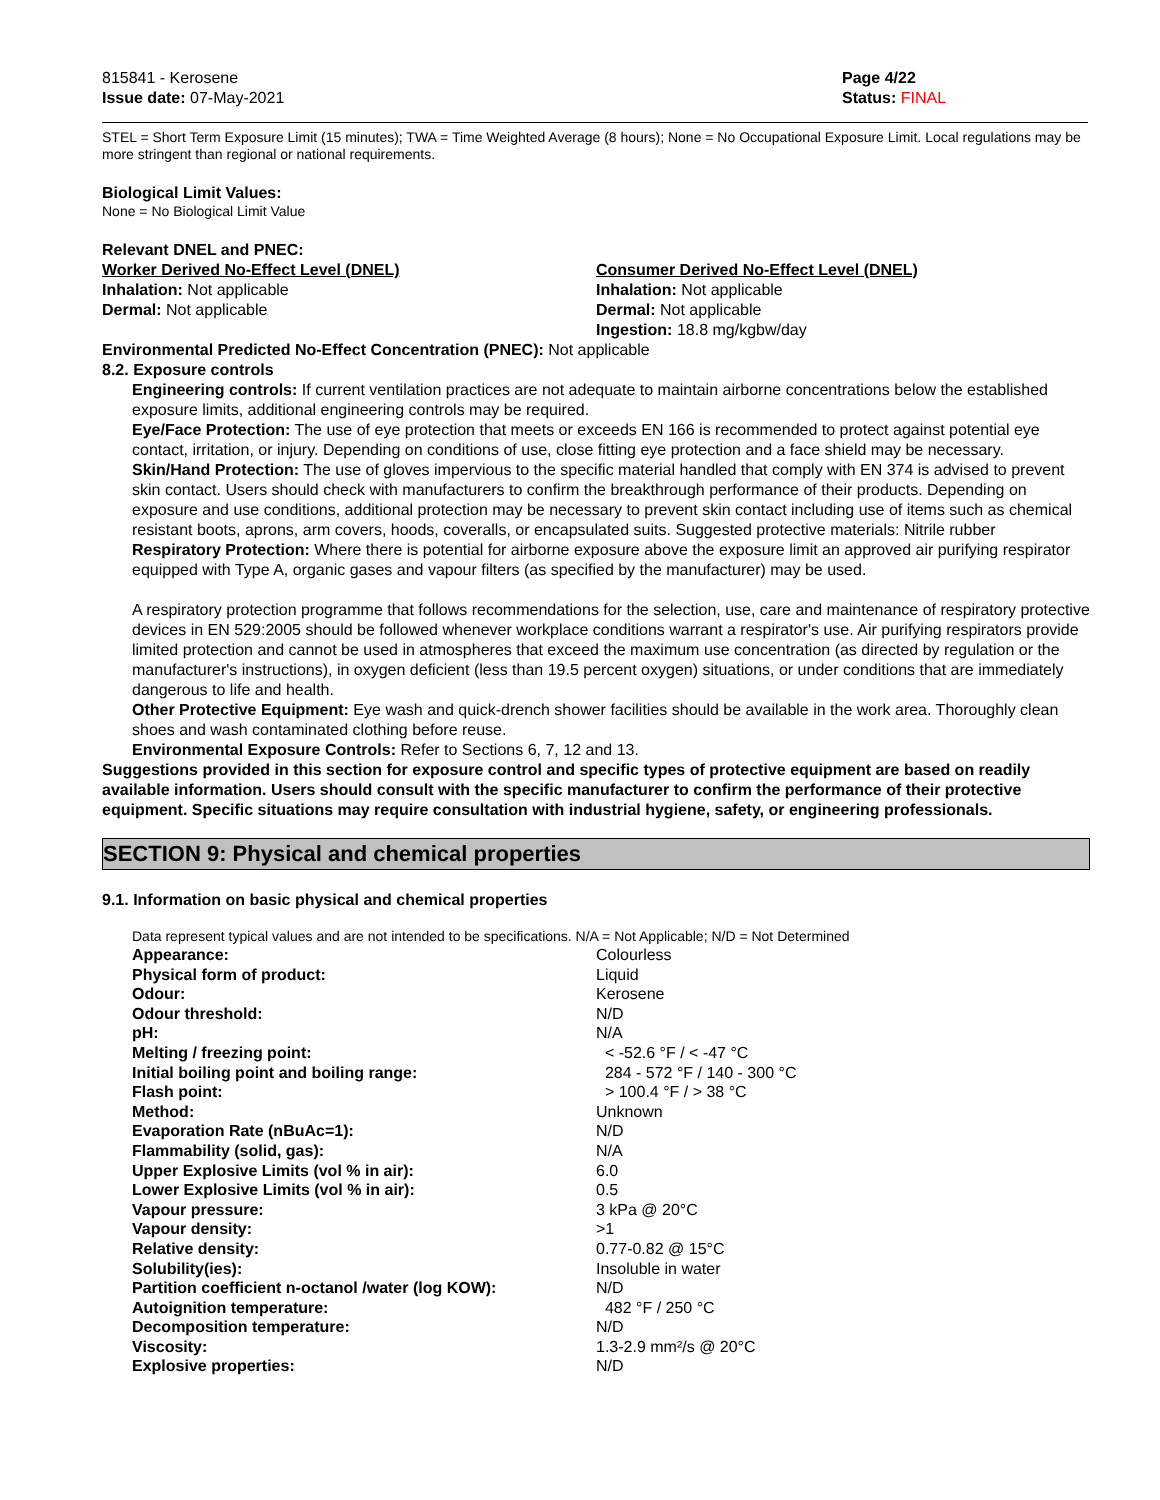815841 - Kerosene
Issue date: 07-May-2021
Page 4/22
Status: FINAL
STEL = Short Term Exposure Limit (15 minutes); TWA = Time Weighted Average (8 hours); None = No Occupational Exposure Limit. Local regulations may be more stringent than regional or national requirements.
Biological Limit Values:
None = No Biological Limit Value
Relevant DNEL and PNEC:
Worker Derived No-Effect Level (DNEL)
Inhalation: Not applicable
Dermal: Not applicable
Consumer Derived No-Effect Level (DNEL)
Inhalation: Not applicable
Dermal: Not applicable
Ingestion: 18.8 mg/kgbw/day
Environmental Predicted No-Effect Concentration (PNEC): Not applicable
8.2. Exposure controls
Engineering controls: If current ventilation practices are not adequate to maintain airborne concentrations below the established exposure limits, additional engineering controls may be required.
Eye/Face Protection: The use of eye protection that meets or exceeds EN 166 is recommended to protect against potential eye contact, irritation, or injury. Depending on conditions of use, close fitting eye protection and a face shield may be necessary.
Skin/Hand Protection: The use of gloves impervious to the specific material handled that comply with EN 374 is advised to prevent skin contact. Users should check with manufacturers to confirm the breakthrough performance of their products. Depending on exposure and use conditions, additional protection may be necessary to prevent skin contact including use of items such as chemical resistant boots, aprons, arm covers, hoods, coveralls, or encapsulated suits. Suggested protective materials: Nitrile rubber
Respiratory Protection: Where there is potential for airborne exposure above the exposure limit an approved air purifying respirator equipped with Type A, organic gases and vapour filters (as specified by the manufacturer) may be used.
A respiratory protection programme that follows recommendations for the selection, use, care and maintenance of respiratory protective devices in EN 529:2005 should be followed whenever workplace conditions warrant a respirator's use. Air purifying respirators provide limited protection and cannot be used in atmospheres that exceed the maximum use concentration (as directed by regulation or the manufacturer's instructions), in oxygen deficient (less than 19.5 percent oxygen) situations, or under conditions that are immediately dangerous to life and health.
Other Protective Equipment: Eye wash and quick-drench shower facilities should be available in the work area. Thoroughly clean shoes and wash contaminated clothing before reuse.
Environmental Exposure Controls: Refer to Sections 6, 7, 12 and 13.
Suggestions provided in this section for exposure control and specific types of protective equipment are based on readily available information. Users should consult with the specific manufacturer to confirm the performance of their protective equipment. Specific situations may require consultation with industrial hygiene, safety, or engineering professionals.
SECTION 9: Physical and chemical properties
9.1. Information on basic physical and chemical properties
Data represent typical values and are not intended to be specifications. N/A = Not Applicable; N/D = Not Determined
| Appearance: | Colourless |
| Physical form of product: | Liquid |
| Odour: | Kerosene |
| Odour threshold: | N/D |
| pH: | N/A |
| Melting / freezing point: | < -52.6 °F / < -47 °C |
| Initial boiling point and boiling range: | 284 - 572 °F / 140 - 300 °C |
| Flash point: | > 100.4 °F / > 38 °C |
| Method: | Unknown |
| Evaporation Rate (nBuAc=1): | N/D |
| Flammability (solid, gas): | N/A |
| Upper Explosive Limits (vol % in air): | 6.0 |
| Lower Explosive Limits (vol % in air): | 0.5 |
| Vapour pressure: | 3 kPa @ 20°C |
| Vapour density: | >1 |
| Relative density: | 0.77-0.82 @ 15°C |
| Solubility(ies): | Insoluble in water |
| Partition coefficient n-octanol /water (log KOW): | N/D |
| Autoignition temperature: | 482 °F / 250 °C |
| Decomposition temperature: | N/D |
| Viscosity: | 1.3-2.9 mm²/s @ 20°C |
| Explosive properties: | N/D |